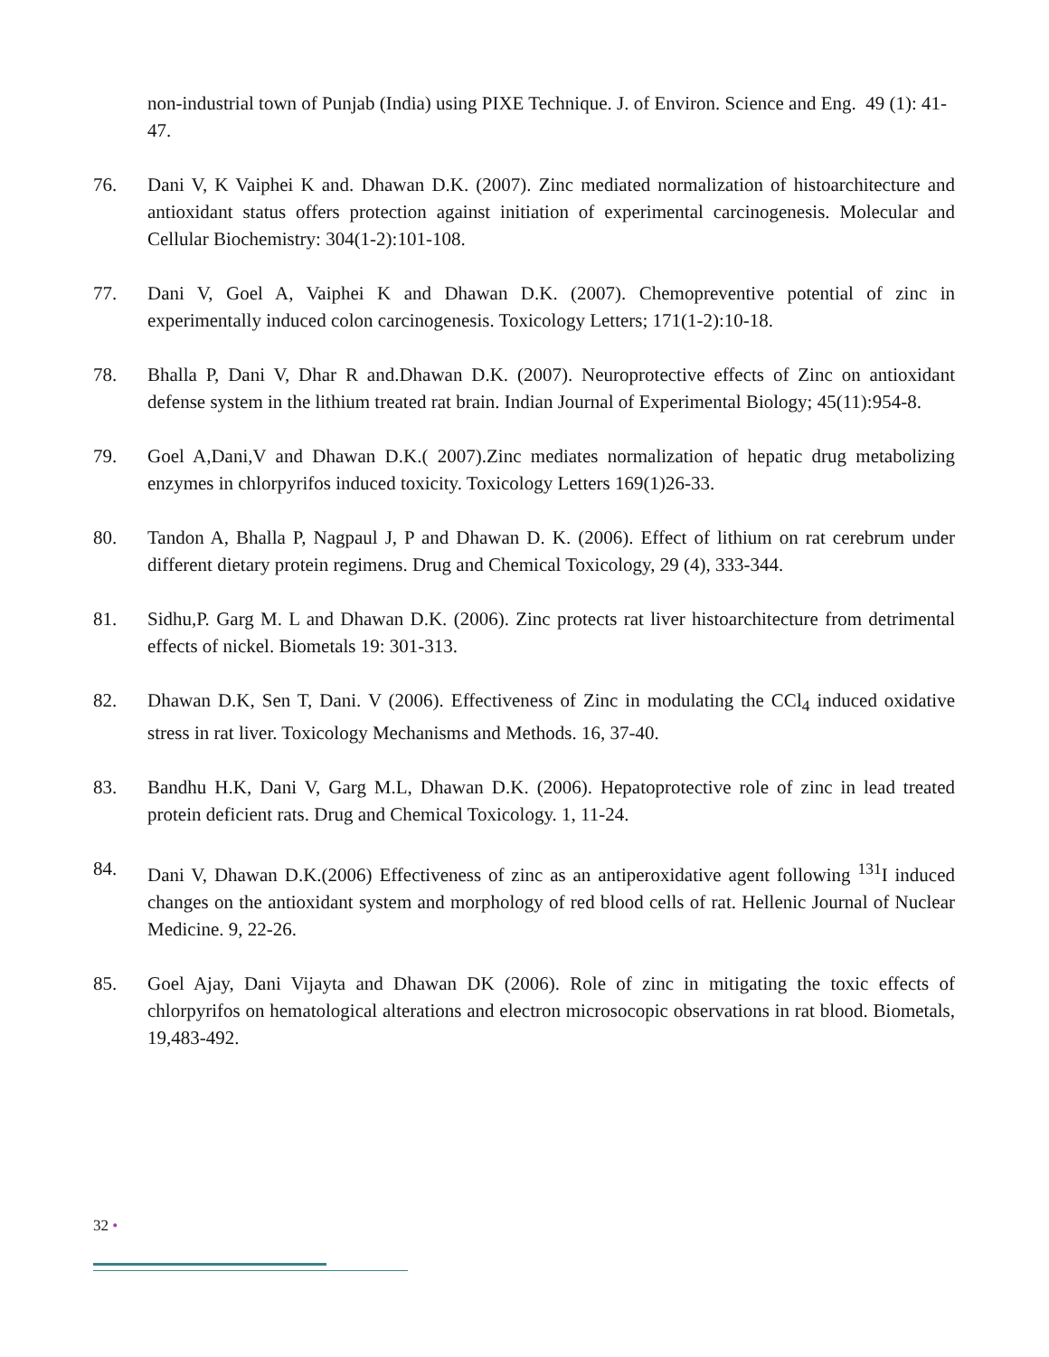non-industrial town of Punjab (India) using PIXE Technique. J. of Environ. Science and Eng. 49 (1): 41-47.
76. Dani V, K Vaiphei K and. Dhawan D.K. (2007). Zinc mediated normalization of histoarchitecture and antioxidant status offers protection against initiation of experimental carcinogenesis. Molecular and Cellular Biochemistry: 304(1-2):101-108.
77. Dani V, Goel A, Vaiphei K and Dhawan D.K. (2007). Chemopreventive potential of zinc in experimentally induced colon carcinogenesis. Toxicology Letters; 171(1-2):10-18.
78. Bhalla P, Dani V, Dhar R and.Dhawan D.K. (2007). Neuroprotective effects of Zinc on antioxidant defense system in the lithium treated rat brain. Indian Journal of Experimental Biology; 45(11):954-8.
79. Goel A,Dani,V and Dhawan D.K.( 2007).Zinc mediates normalization of hepatic drug metabolizing enzymes in chlorpyrifos induced toxicity. Toxicology Letters 169(1)26-33.
80. Tandon A, Bhalla P, Nagpaul J, P and Dhawan D. K. (2006). Effect of lithium on rat cerebrum under different dietary protein regimens. Drug and Chemical Toxicology, 29 (4), 333-344.
81. Sidhu,P. Garg M. L and Dhawan D.K. (2006). Zinc protects rat liver histoarchitecture from detrimental effects of nickel. Biometals 19: 301-313.
82. Dhawan D.K, Sen T, Dani. V (2006). Effectiveness of Zinc in modulating the CCl<sub>4</sub> induced oxidative stress in rat liver. Toxicology Mechanisms and Methods. 16, 37-40.
83. Bandhu H.K, Dani V, Garg M.L, Dhawan D.K. (2006). Hepatoprotective role of zinc in lead treated protein deficient rats. Drug and Chemical Toxicology. 1, 11-24.
84. Dani V, Dhawan D.K.(2006) Effectiveness of zinc as an antiperoxidative agent following <sup>131</sup>I induced changes on the antioxidant system and morphology of red blood cells of rat. Hellenic Journal of Nuclear Medicine. 9, 22-26.
85. Goel Ajay, Dani Vijayta and Dhawan DK (2006). Role of zinc in mitigating the toxic effects of chlorpyrifos on hematological alterations and electron microsocopic observations in rat blood. Biometals, 19,483-492.
32 •